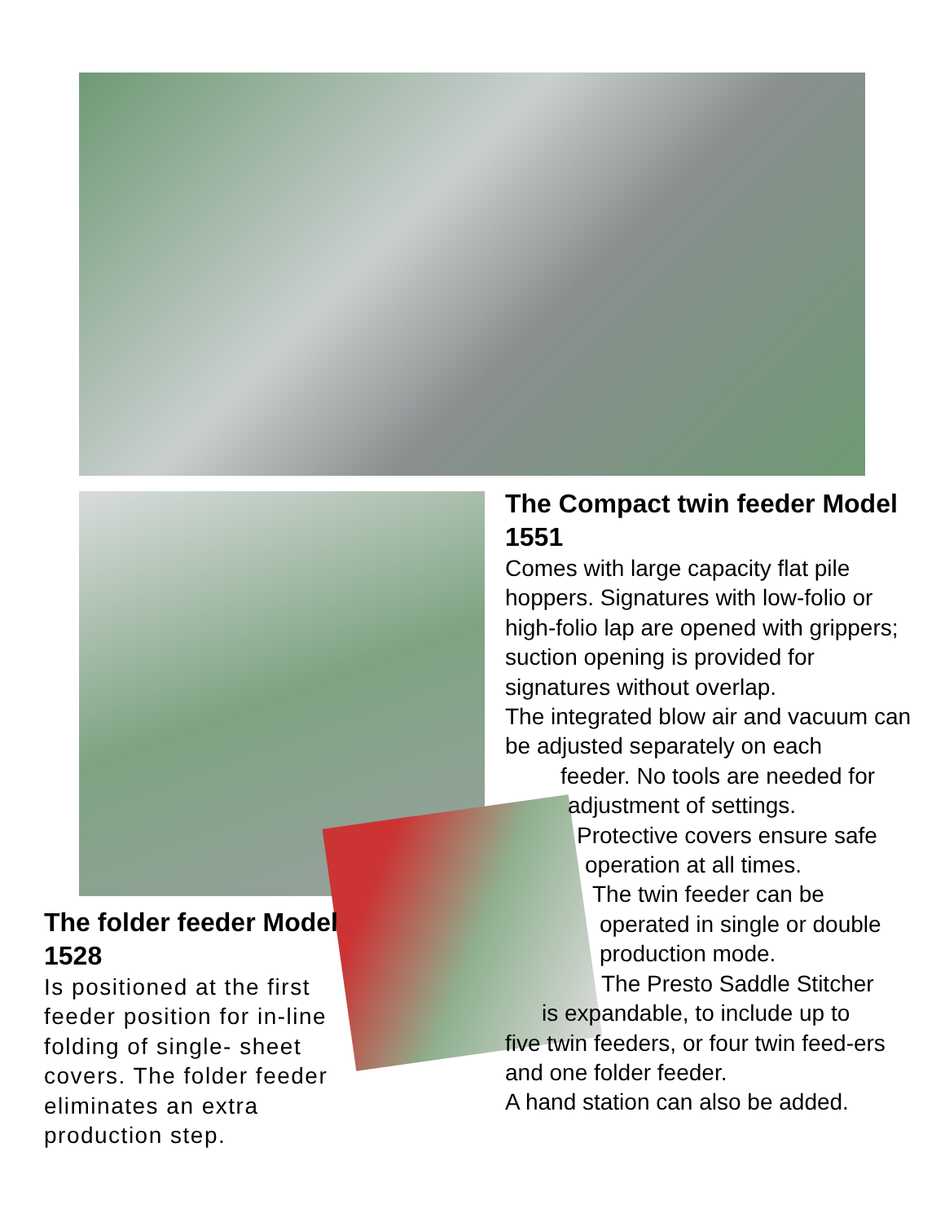The Compact twin feeder Model 1551
Comes with large capacity flat pile hoppers. Signatures with low-folio or high-folio lap are opened with grippers; suction opening is provided for signatures without overlap.
The integrated blow air and vacuum can be adjusted separately on each
feeder. No tools are needed for
adjustment of settings.
Protective covers ensure safe
operation at all times.
The twin feeder can be
operated in single or double
production mode.
The Presto Saddle Stitcher
is expandable, to include up to
five twin feeders, or four twin feed-ers and one folder feeder.
A hand station can also be added.
The folder feeder Model 1528
Is positioned at the first feeder position for in-line folding of single- sheet covers. The folder feeder eliminates an extra production step.